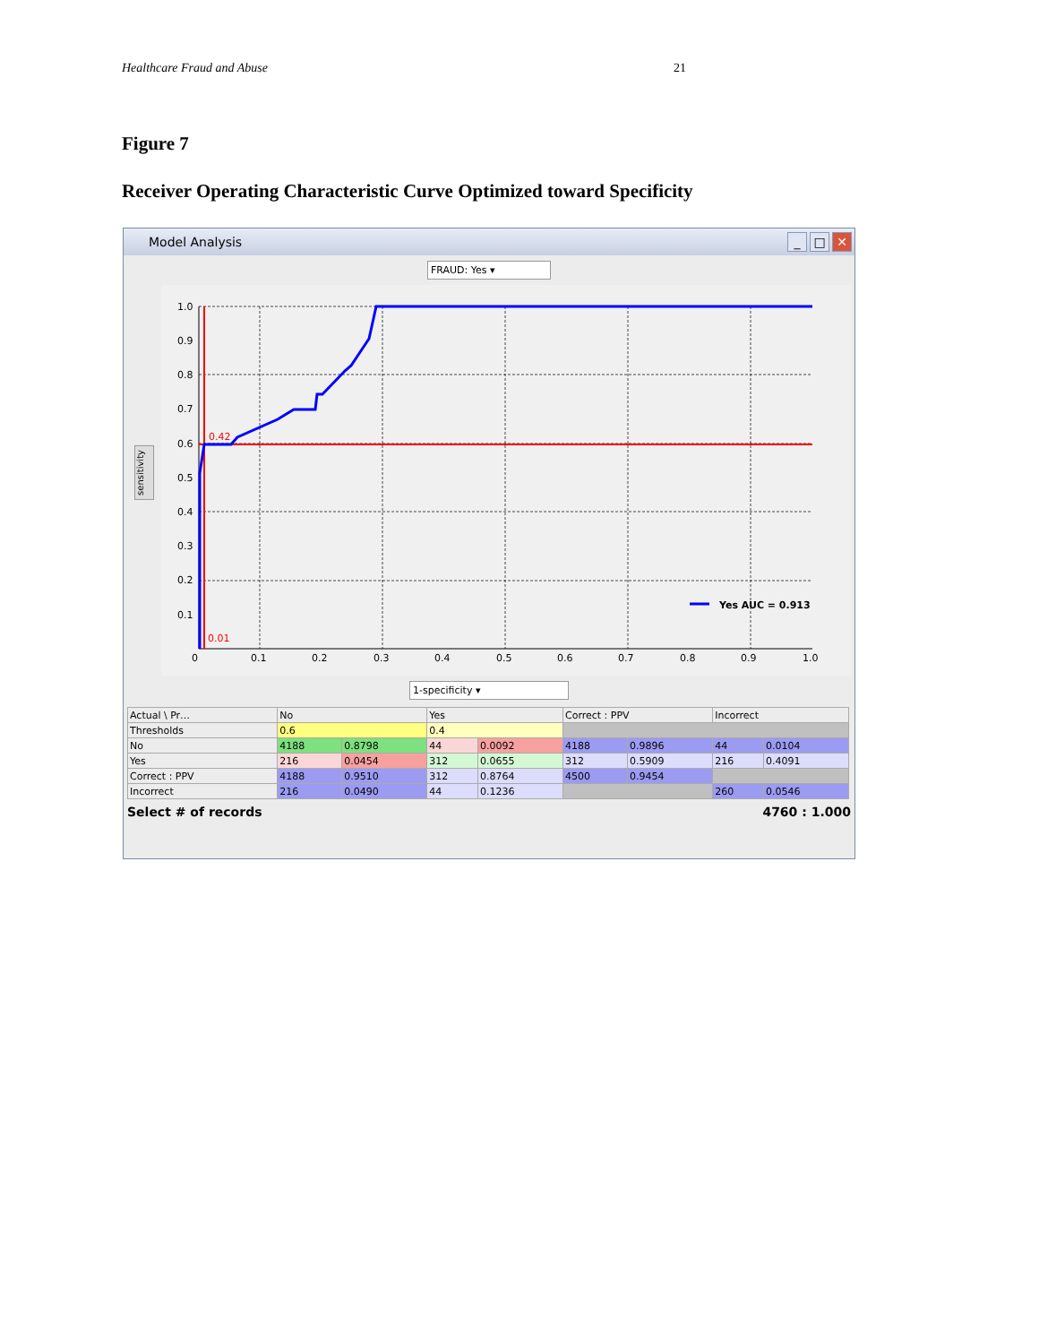Healthcare Fraud and Abuse 21
Figure 7
Receiver Operating Characteristic Curve Optimized toward Specificity
Model Analysis _ □ ✕
FRAUD: Yes ▾
1.0
0.9
0.8
0.7
0.6
0.5
0.4
0.3
0.2
0.1
0
0.1
0.2
0.3
0.4
0.5
0.6
0.7
0.8
0.9
1.0
0.42
0.01
Yes AUC = 0.913
sensitivity
1-specificity ▾
| Actual \ Pr… | No | | Yes | | Correct : PPV | | Incorrect | |
| --- | --- | --- | --- | --- | --- | --- | --- | --- |
| Thresholds | 0.6 | | 0.4 | | | | | |
| No | 4188 | 0.8798 | 44 | 0.0092 | 4188 | 0.9896 | 44 | 0.0104 |
| Yes | 216 | 0.0454 | 312 | 0.0655 | 312 | 0.5909 | 216 | 0.4091 |
| Correct : PPV | 4188 | 0.9510 | 312 | 0.8764 | 4500 | 0.9454 | | |
| Incorrect | 216 | 0.0490 | 44 | 0.1236 | | | 260 | 0.0546 |
Select # of records 4760 : 1.000